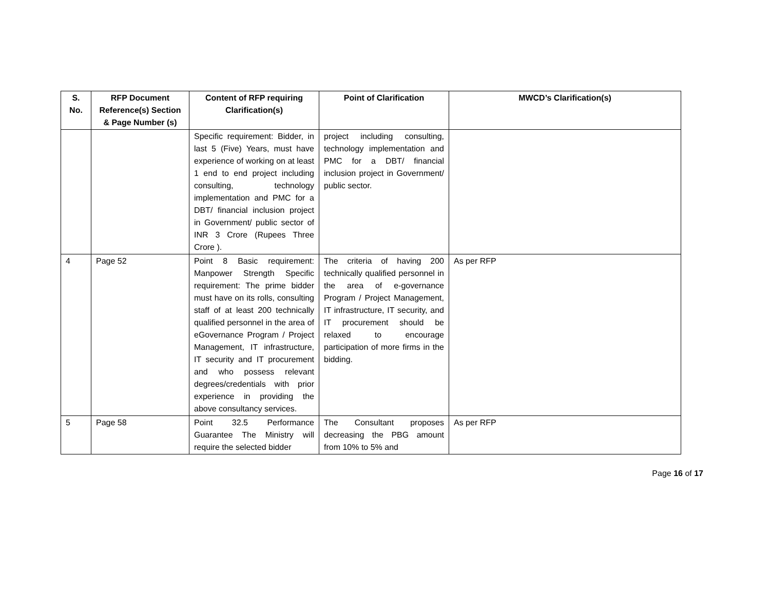| S. No. | RFP Document Reference(s) Section & Page Number (s) | Content of RFP requiring Clarification(s) | Point of Clarification | MWCD’s Clarification(s) |
| --- | --- | --- | --- | --- |
| | | Specific requirement: Bidder, in last 5 (Five) Years, must have experience of working on at least 1 end to end project including consulting, technology implementation and PMC for a DBT/ financial inclusion project in Government/ public sector of INR 3 Crore (Rupees Three Crore ). | project including consulting, technology implementation and PMC for a DBT/ financial inclusion project in Government/ public sector. | |
| 4 | Page 52 | Point 8 Basic requirement: Manpower Strength Specific requirement: The prime bidder must have on its rolls, consulting staff of at least 200 technically qualified personnel in the area of eGovernance Program / Project Management, IT infrastructure, IT security and IT procurement and who possess relevant degrees/credentials with prior experience in providing the above consultancy services. | The criteria of having 200 technically qualified personnel in the area of e-governance Program / Project Management, IT infrastructure, IT security, and IT procurement should be relaxed to encourage participation of more firms in the bidding. | As per RFP |
| 5 | Page 58 | Point 32.5 Performance Guarantee The Ministry will require the selected bidder | The Consultant proposes decreasing the PBG amount from 10% to 5% and | As per RFP |
Page 16 of 17